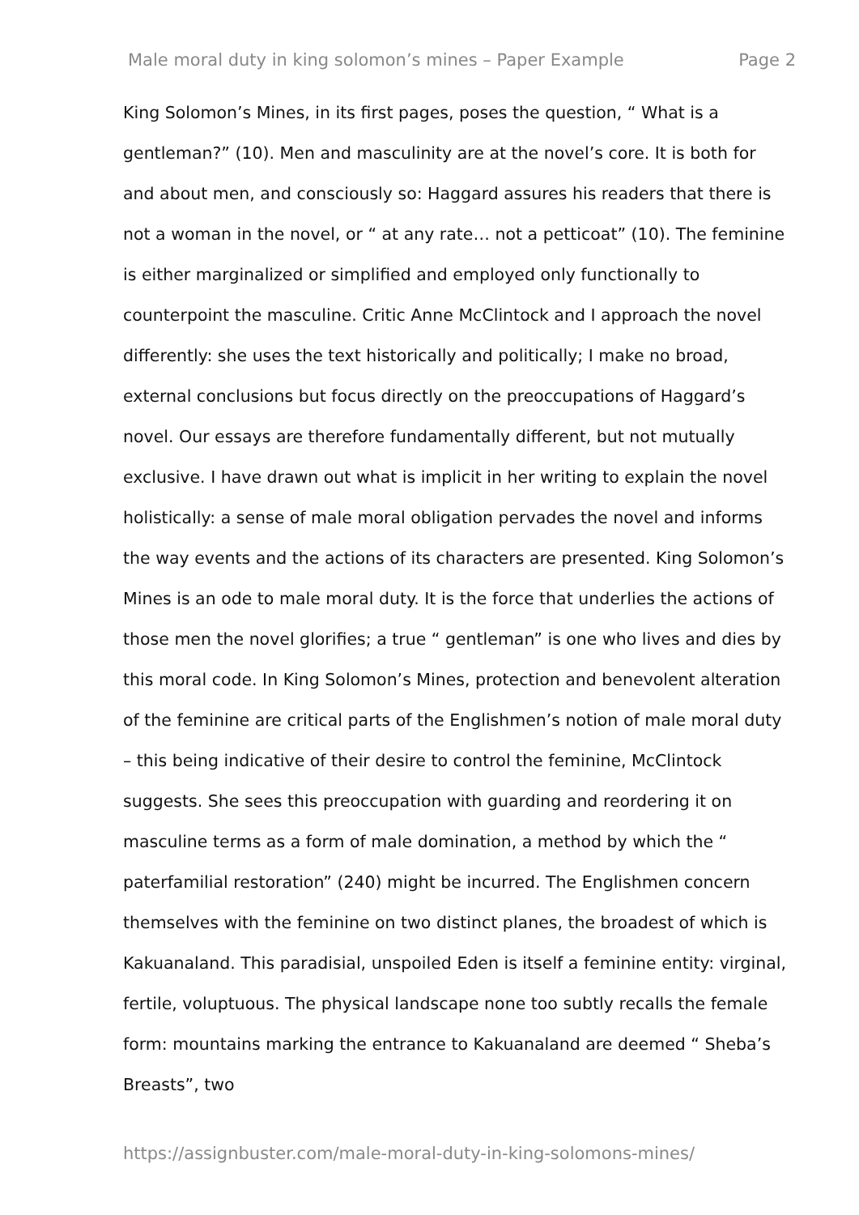Male moral duty in king solomon’s mines – Paper Example Page 2
King Solomon’s Mines, in its first pages, poses the question, “ What is a gentleman?” (10). Men and masculinity are at the novel’s core. It is both for and about men, and consciously so: Haggard assures his readers that there is not a woman in the novel, or “ at any rate… not a petticoat” (10). The feminine is either marginalized or simplified and employed only functionally to counterpoint the masculine. Critic Anne McClintock and I approach the novel differently: she uses the text historically and politically; I make no broad, external conclusions but focus directly on the preoccupations of Haggard’s novel. Our essays are therefore fundamentally different, but not mutually exclusive. I have drawn out what is implicit in her writing to explain the novel holistically: a sense of male moral obligation pervades the novel and informs the way events and the actions of its characters are presented. King Solomon’s Mines is an ode to male moral duty. It is the force that underlies the actions of those men the novel glorifies; a true “ gentleman” is one who lives and dies by this moral code. In King Solomon’s Mines, protection and benevolent alteration of the feminine are critical parts of the Englishmen’s notion of male moral duty – this being indicative of their desire to control the feminine, McClintock suggests. She sees this preoccupation with guarding and reordering it on masculine terms as a form of male domination, a method by which the “ paterfamilial restoration” (240) might be incurred. The Englishmen concern themselves with the feminine on two distinct planes, the broadest of which is Kakuanaland. This paradisial, unspoiled Eden is itself a feminine entity: virginal, fertile, voluptuous. The physical landscape none too subtly recalls the female form: mountains marking the entrance to Kakuanaland are deemed “ Sheba’s Breasts”, two
https://assignbuster.com/male-moral-duty-in-king-solomons-mines/